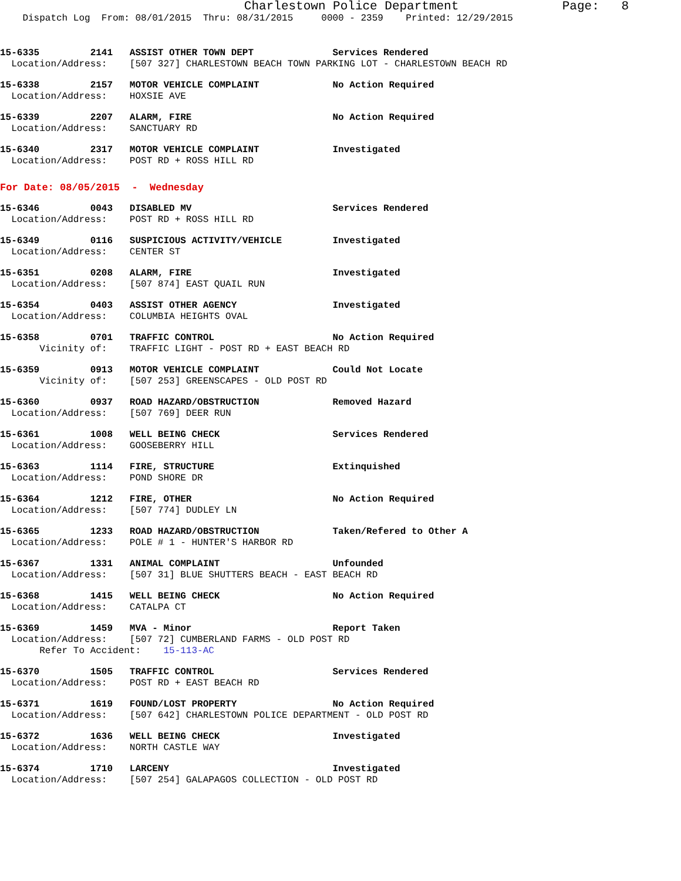Charlestown Police Department              Page:   8
    Dispatch Log  From: 08/01/2015  Thru: 08/31/2015     0000 - 2359    Printed: 12/29/2015
15-6335         2141   ASSIST OTHER TOWN DEPT              Services Rendered
  Location/Address:    [507 327] CHARLESTOWN BEACH TOWN PARKING LOT - CHARLESTOWN BEACH RD
15-6338         2157   MOTOR VEHICLE COMPLAINT             No Action Required
  Location/Address:    HOXSIE AVE
15-6339         2207   ALARM, FIRE                         No Action Required
  Location/Address:    SANCTUARY RD
15-6340         2317   MOTOR VEHICLE COMPLAINT             Investigated
  Location/Address:    POST RD + ROSS HILL RD
For Date: 08/05/2015  -  Wednesday
15-6346         0043   DISABLED MV                         Services Rendered
  Location/Address:    POST RD + ROSS HILL RD
15-6349         0116   SUSPICIOUS ACTIVITY/VEHICLE         Investigated
  Location/Address:    CENTER ST
15-6351         0208   ALARM, FIRE                         Investigated
  Location/Address:    [507 874] EAST QUAIL RUN
15-6354         0403   ASSIST OTHER AGENCY                 Investigated
  Location/Address:    COLUMBIA HEIGHTS OVAL
15-6358         0701   TRAFFIC CONTROL                     No Action Required
       Vicinity of:    TRAFFIC LIGHT - POST RD + EAST BEACH RD
15-6359         0913   MOTOR VEHICLE COMPLAINT             Could Not Locate
       Vicinity of:    [507 253] GREENSCAPES - OLD POST RD
15-6360         0937   ROAD HAZARD/OBSTRUCTION             Removed Hazard
  Location/Address:    [507 769] DEER RUN
15-6361         1008   WELL BEING CHECK                    Services Rendered
  Location/Address:    GOOSEBERRY HILL
15-6363         1114   FIRE, STRUCTURE                     Extinquished
  Location/Address:    POND SHORE DR
15-6364         1212   FIRE, OTHER                         No Action Required
  Location/Address:    [507 774] DUDLEY LN
15-6365         1233   ROAD HAZARD/OBSTRUCTION             Taken/Refered to Other A
  Location/Address:    POLE # 1 - HUNTER'S HARBOR RD
15-6367         1331   ANIMAL COMPLAINT                    Unfounded
  Location/Address:    [507 31] BLUE SHUTTERS BEACH - EAST BEACH RD
15-6368         1415   WELL BEING CHECK                    No Action Required
  Location/Address:    CATALPA CT
15-6369         1459   MVA - Minor                         Report Taken
  Location/Address:    [507 72] CUMBERLAND FARMS - OLD POST RD
       Refer To Accident:    15-113-AC
15-6370         1505   TRAFFIC CONTROL                     Services Rendered
  Location/Address:    POST RD + EAST BEACH RD
15-6371         1619   FOUND/LOST PROPERTY                 No Action Required
  Location/Address:    [507 642] CHARLESTOWN POLICE DEPARTMENT - OLD POST RD
15-6372         1636   WELL BEING CHECK                    Investigated
  Location/Address:    NORTH CASTLE WAY
15-6374         1710   LARCENY                             Investigated
  Location/Address:    [507 254] GALAPAGOS COLLECTION - OLD POST RD